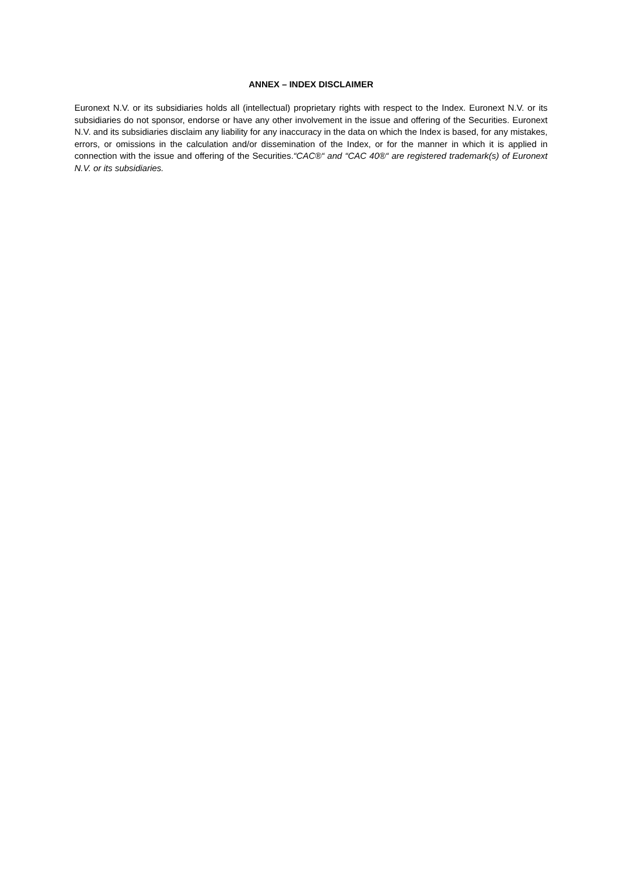ANNEX – INDEX DISCLAIMER
Euronext N.V. or its subsidiaries holds all (intellectual) proprietary rights with respect to the Index. Euronext N.V. or its subsidiaries do not sponsor, endorse or have any other involvement in the issue and offering of the Securities. Euronext N.V. and its subsidiaries disclaim any liability for any inaccuracy in the data on which the Index is based, for any mistakes, errors, or omissions in the calculation and/or dissemination of the Index, or for the manner in which it is applied in connection with the issue and offering of the Securities.“CAC®“ and “CAC 40®“ are registered trademark(s) of Euronext N.V. or its subsidiaries.